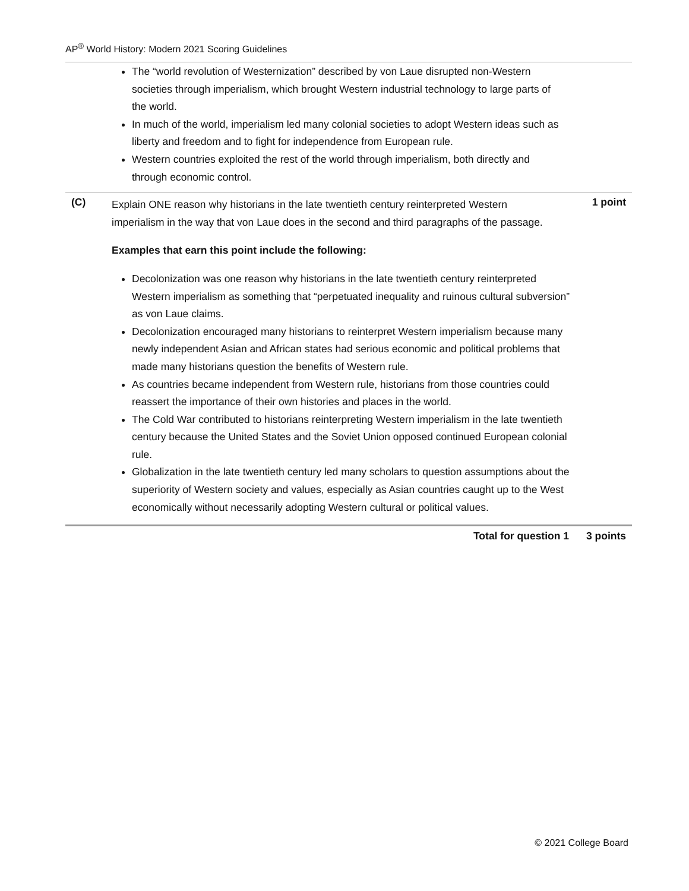AP<sup>®</sup> World History: Modern 2021 Scoring Guidelines
The “world revolution of Westernization” described by von Laue disrupted non-Western societies through imperialism, which brought Western industrial technology to large parts of the world.
In much of the world, imperialism led many colonial societies to adopt Western ideas such as liberty and freedom and to fight for independence from European rule.
Western countries exploited the rest of the world through imperialism, both directly and through economic control.
(C)
Explain ONE reason why historians in the late twentieth century reinterpreted Western imperialism in the way that von Laue does in the second and third paragraphs of the passage.
Examples that earn this point include the following:
Decolonization was one reason why historians in the late twentieth century reinterpreted Western imperialism as something that “perpetuated inequality and ruinous cultural subversion” as von Laue claims.
Decolonization encouraged many historians to reinterpret Western imperialism because many newly independent Asian and African states had serious economic and political problems that made many historians question the benefits of Western rule.
As countries became independent from Western rule, historians from those countries could reassert the importance of their own histories and places in the world.
The Cold War contributed to historians reinterpreting Western imperialism in the late twentieth century because the United States and the Soviet Union opposed continued European colonial rule.
Globalization in the late twentieth century led many scholars to question assumptions about the superiority of Western society and values, especially as Asian countries caught up to the West economically without necessarily adopting Western cultural or political values.
1 point
Total for question 1 3 points
© 2021 College Board